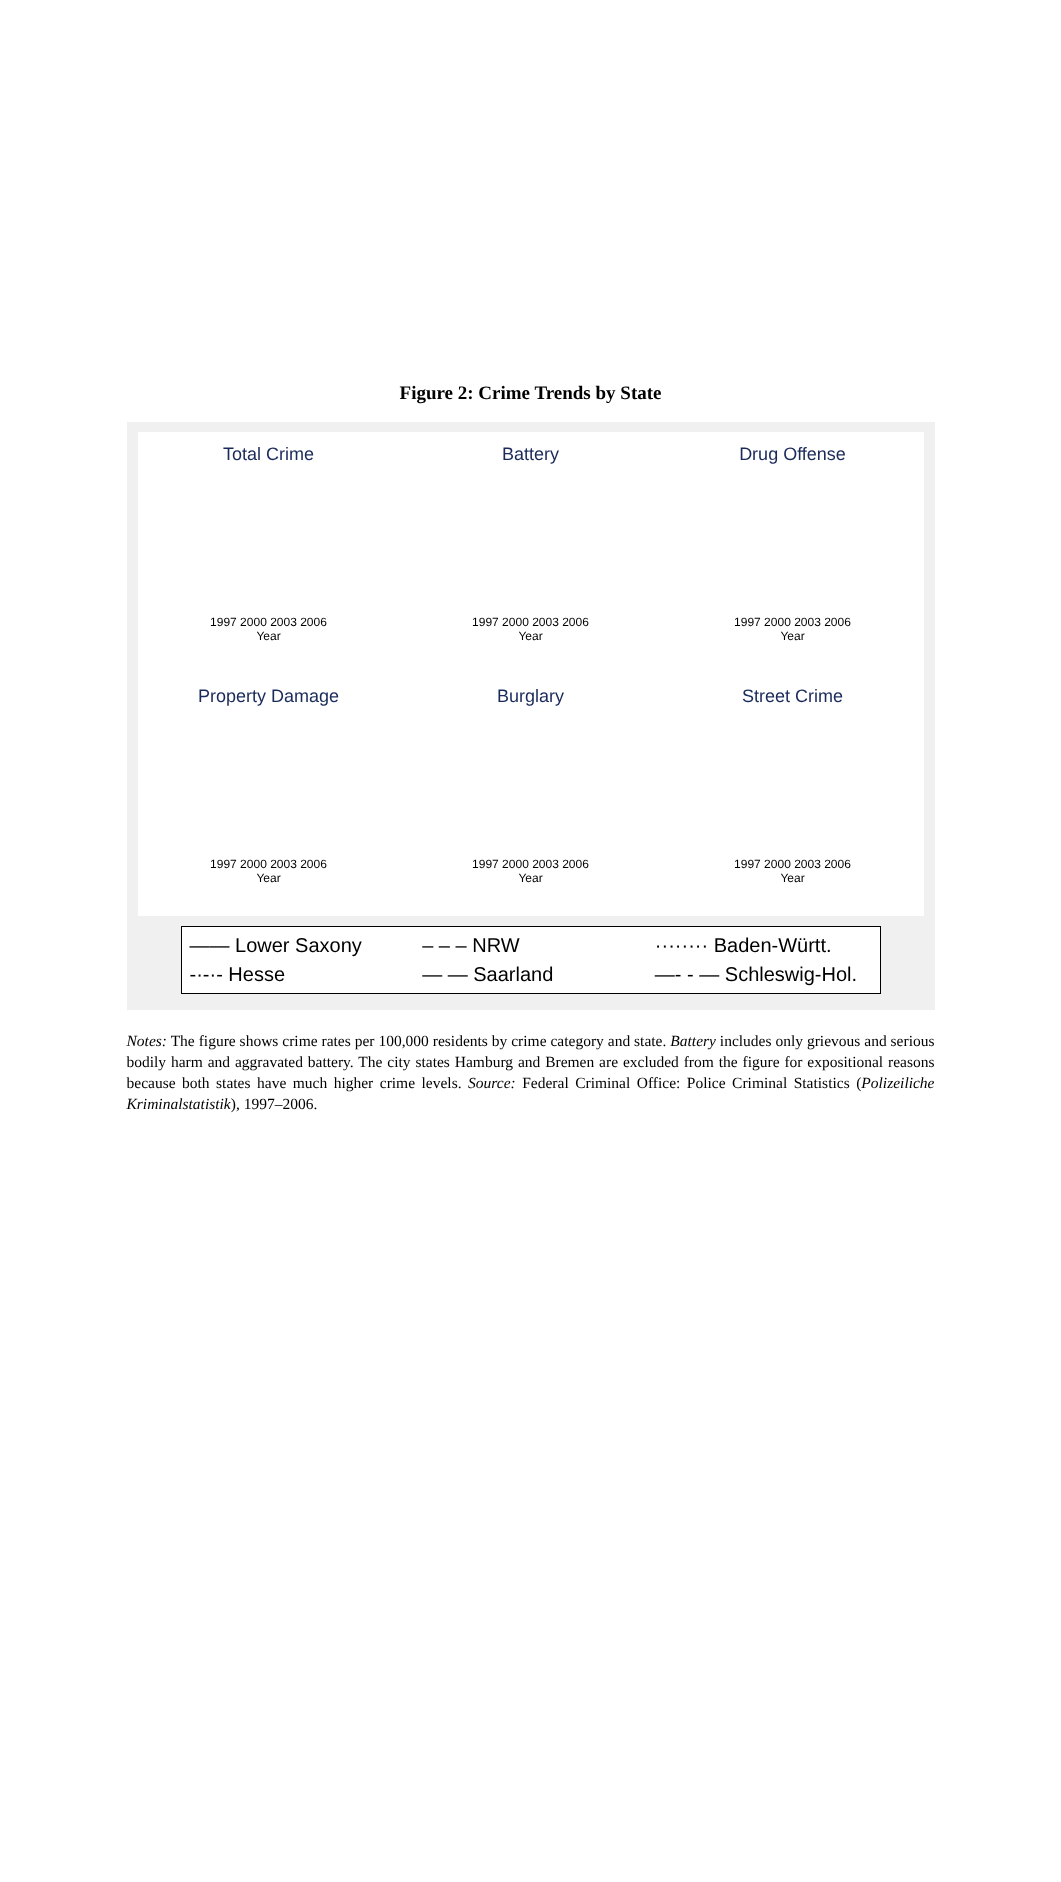Figure 2: Crime Trends by State
Total Crime
1997 2000 2003 2006
Year
Battery
1997 2000 2003 2006
Year
Drug Offense
1997 2000 2003 2006
Year
Property Damage
1997 2000 2003 2006
Year
Burglary
1997 2000 2003 2006
Year
Street Crime
1997 2000 2003 2006
Year
—— Lower Saxony
– – – NRW
········ Baden-Württ.
-·-·- Hesse
— — Saarland
—- - — Schleswig-Hol.
Notes: The figure shows crime rates per 100,000 residents by crime category and state. Battery includes only grievous and serious bodily harm and aggravated battery. The city states Hamburg and Bremen are excluded from the figure for expositional reasons because both states have much higher crime levels. Source: Federal Criminal Office: Police Criminal Statistics (Polizeiliche Kriminalstatistik), 1997–2006.